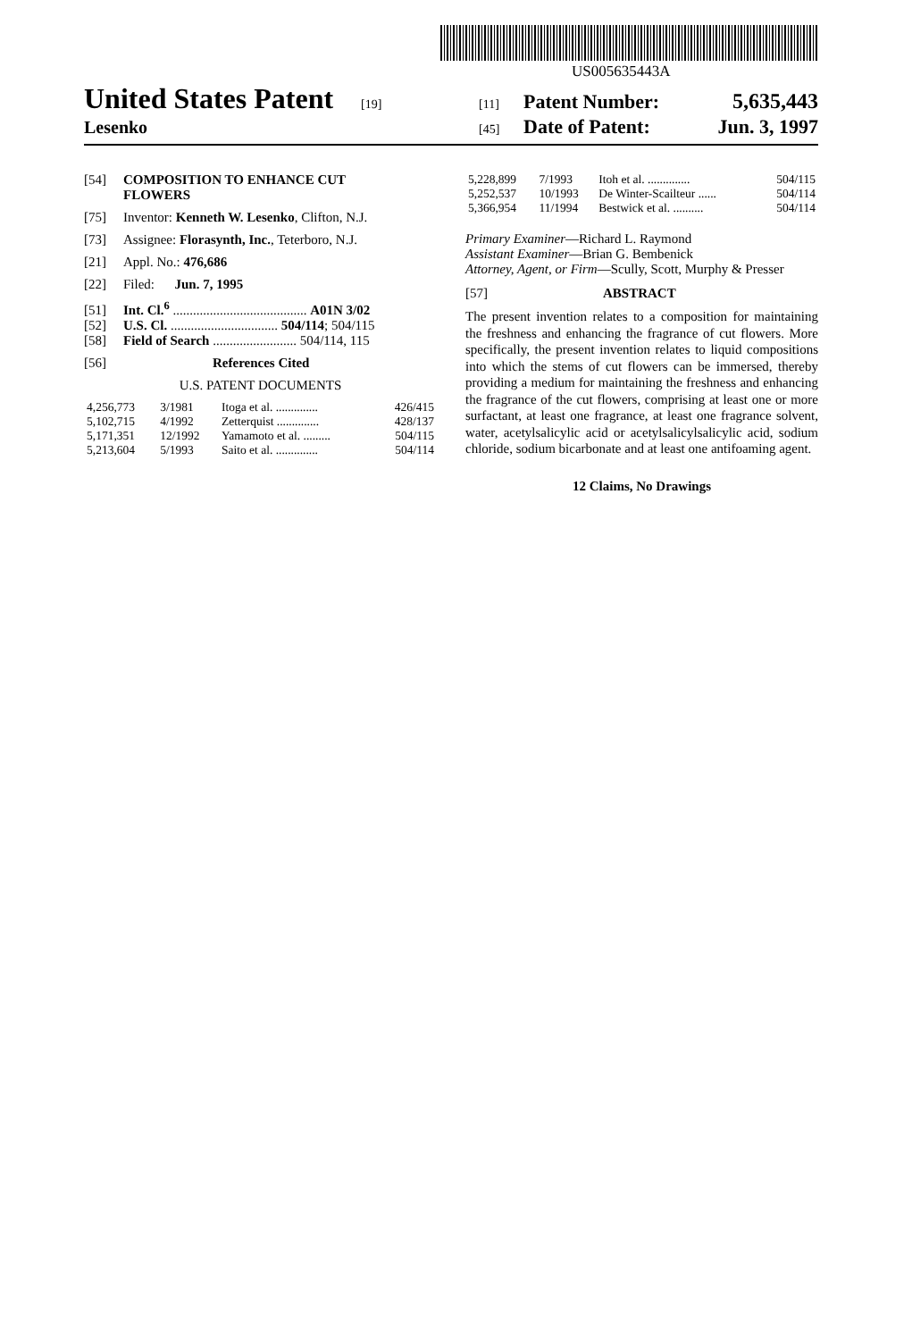US005635443A
United States Patent [19] [11] Patent Number: 5,635,443
Lesenko [45] Date of Patent: Jun. 3, 1997
[54] COMPOSITION TO ENHANCE CUT
FLOWERS
[75] Inventor: Kenneth W. Lesenko, Clifton, N.J.
[73] Assignee: Florasynth, Inc., Teterboro, N.J.
[21] Appl. No.: 476,686
[22] Filed: Jun. 7, 1995
[51] Int. Cl.<sup>6</sup> ........................................ A01N 3/02
[52] U.S. Cl. ................................ 504/114; 504/115
[58] Field of Search ......................... 504/114, 115
[56] References Cited
U.S. PATENT DOCUMENTS
| 4,256,773 | 3/1981 | Itoga et al. .............. | 426/415 |
| 5,102,715 | 4/1992 | Zetterquist .............. | 428/137 |
| 5,171,351 | 12/1992 | Yamamoto et al. ......... | 504/115 |
| 5,213,604 | 5/1993 | Saito et al. .............. | 504/114 |
| 5,228,899 | 7/1993 | Itoh et al. .............. | 504/115 |
| 5,252,537 | 10/1993 | De Winter-Scailteur ...... | 504/114 |
| 5,366,954 | 11/1994 | Bestwick et al. .......... | 504/114 |
Primary Examiner—Richard L. Raymond
Assistant Examiner—Brian G. Bembenick
Attorney, Agent, or Firm—Scully, Scott, Murphy & Presser
[57] ABSTRACT
The present invention relates to a composition for maintaining the freshness and enhancing the fragrance of cut flowers. More specifically, the present invention relates to liquid compositions into which the stems of cut flowers can be immersed, thereby providing a medium for maintaining the freshness and enhancing the fragrance of the cut flowers, comprising at least one or more surfactant, at least one fragrance, at least one fragrance solvent, water, acetylsalicylic acid or acetylsalicylsalicylic acid, sodium chloride, sodium bicarbonate and at least one antifoaming agent.
12 Claims, No Drawings